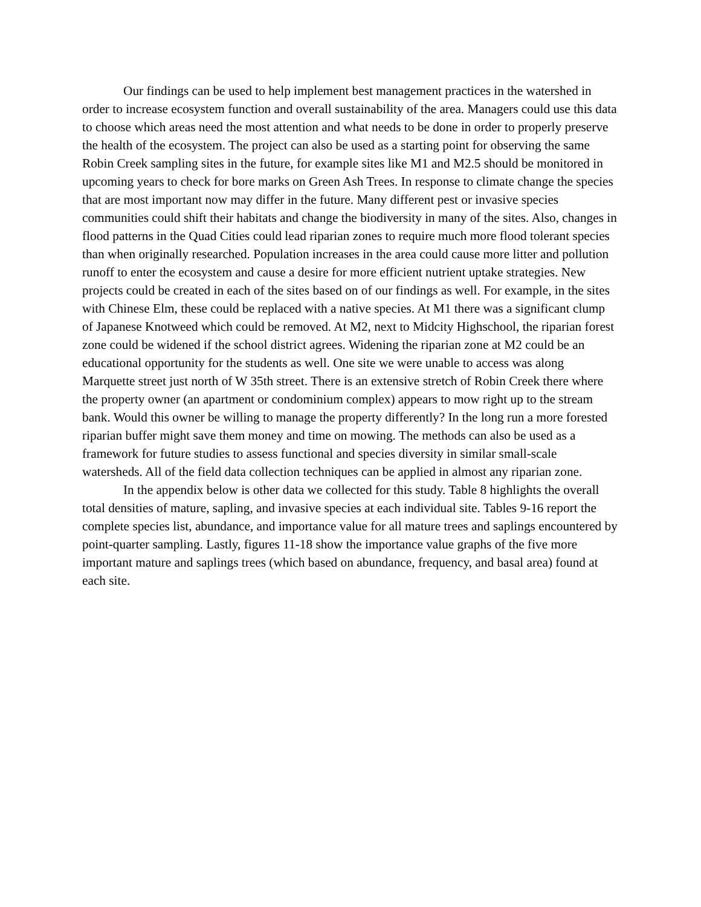Our findings can be used to help implement best management practices in the watershed in order to increase ecosystem function and overall sustainability of the area. Managers could use this data to choose which areas need the most attention and what needs to be done in order to properly preserve the health of the ecosystem. The project can also be used as a starting point for observing the same Robin Creek sampling sites in the future, for example sites like M1 and M2.5 should be monitored in upcoming years to check for bore marks on Green Ash Trees. In response to climate change the species that are most important now may differ in the future. Many different pest or invasive species communities could shift their habitats and change the biodiversity in many of the sites. Also, changes in flood patterns in the Quad Cities could lead riparian zones to require much more flood tolerant species than when originally researched. Population increases in the area could cause more litter and pollution runoff to enter the ecosystem and cause a desire for more efficient nutrient uptake strategies. New projects could be created in each of the sites based on of our findings as well. For example, in the sites with Chinese Elm, these could be replaced with a native species. At M1 there was a significant clump of Japanese Knotweed which could be removed. At M2, next to Midcity Highschool, the riparian forest zone could be widened if the school district agrees. Widening the riparian zone at M2 could be an educational opportunity for the students as well. One site we were unable to access was along Marquette street just north of W 35th street. There is an extensive stretch of Robin Creek there where the property owner (an apartment or condominium complex) appears to mow right up to the stream bank. Would this owner be willing to manage the property differently? In the long run a more forested riparian buffer might save them money and time on mowing. The methods can also be used as a framework for future studies to assess functional and species diversity in similar small-scale watersheds. All of the field data collection techniques can be applied in almost any riparian zone.
In the appendix below is other data we collected for this study. Table 8 highlights the overall total densities of mature, sapling, and invasive species at each individual site. Tables 9-16 report the complete species list, abundance, and importance value for all mature trees and saplings encountered by point-quarter sampling. Lastly, figures 11-18 show the importance value graphs of the five more important mature and saplings trees (which based on abundance, frequency, and basal area) found at each site.